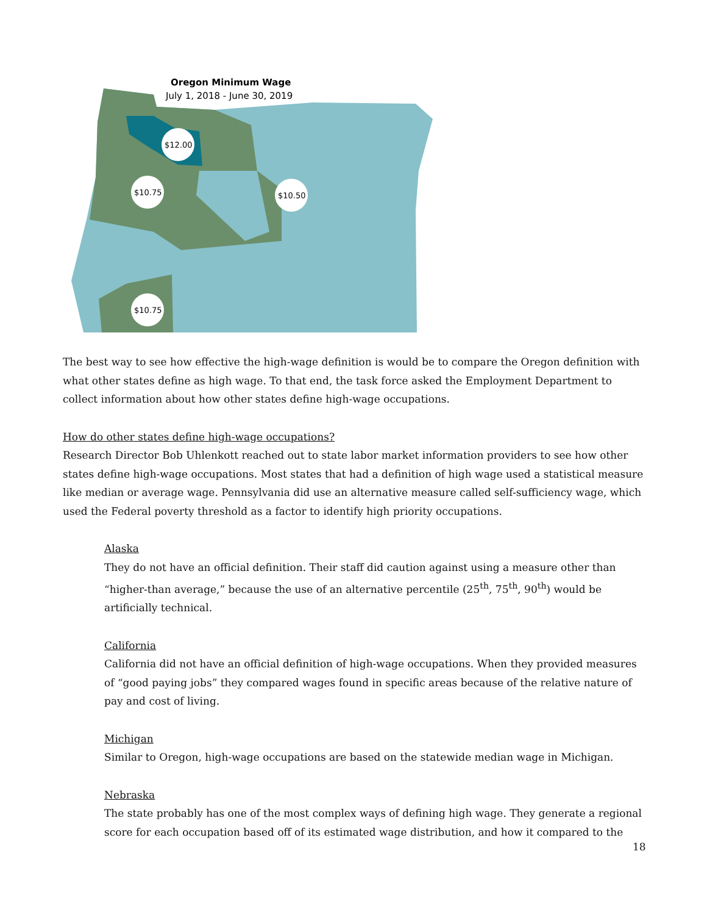Oregon Minimum Wage
July 1, 2018 - June 30, 2019
$12.00
$10.75
$10.50
$10.75
The best way to see how effective the high-wage definition is would be to compare the Oregon definition with what other states define as high wage. To that end, the task force asked the Employment Department to collect information about how other states define high-wage occupations.
How do other states define high-wage occupations?
Research Director Bob Uhlenkott reached out to state labor market information providers to see how other states define high-wage occupations. Most states that had a definition of high wage used a statistical measure like median or average wage. Pennsylvania did use an alternative measure called self-sufficiency wage, which used the Federal poverty threshold as a factor to identify high priority occupations.
Alaska
They do not have an official definition. Their staff did caution against using a measure other than “higher-than average,” because the use of an alternative percentile (25<sup>th</sup>, 75<sup>th</sup>, 90<sup>th</sup>) would be artificially technical.
California
California did not have an official definition of high-wage occupations. When they provided measures of “good paying jobs” they compared wages found in specific areas because of the relative nature of pay and cost of living.
Michigan
Similar to Oregon, high-wage occupations are based on the statewide median wage in Michigan.
Nebraska
The state probably has one of the most complex ways of defining high wage. They generate a regional score for each occupation based off of its estimated wage distribution, and how it compared to the
18